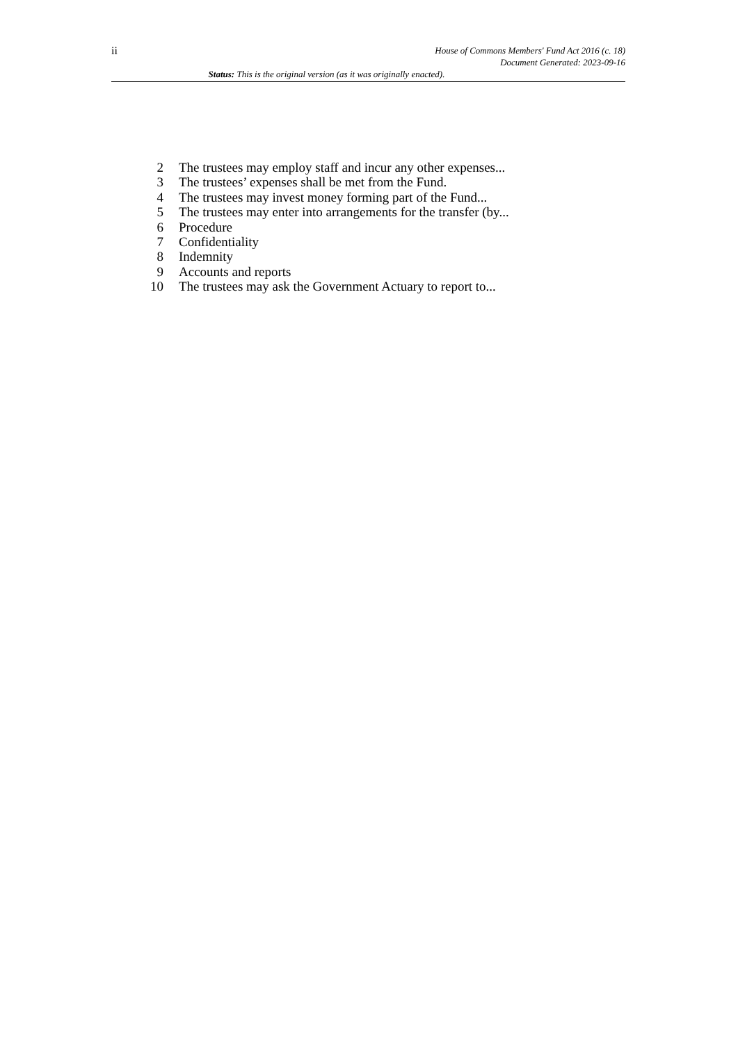ii
House of Commons Members' Fund Act 2016 (c. 18)
Document Generated: 2023-09-16
Status: This is the original version (as it was originally enacted).
2 The trustees may employ staff and incur any other expenses...
3 The trustees’ expenses shall be met from the Fund.
4 The trustees may invest money forming part of the Fund...
5 The trustees may enter into arrangements for the transfer (by...
6 Procedure
7 Confidentiality
8 Indemnity
9 Accounts and reports
10 The trustees may ask the Government Actuary to report to...